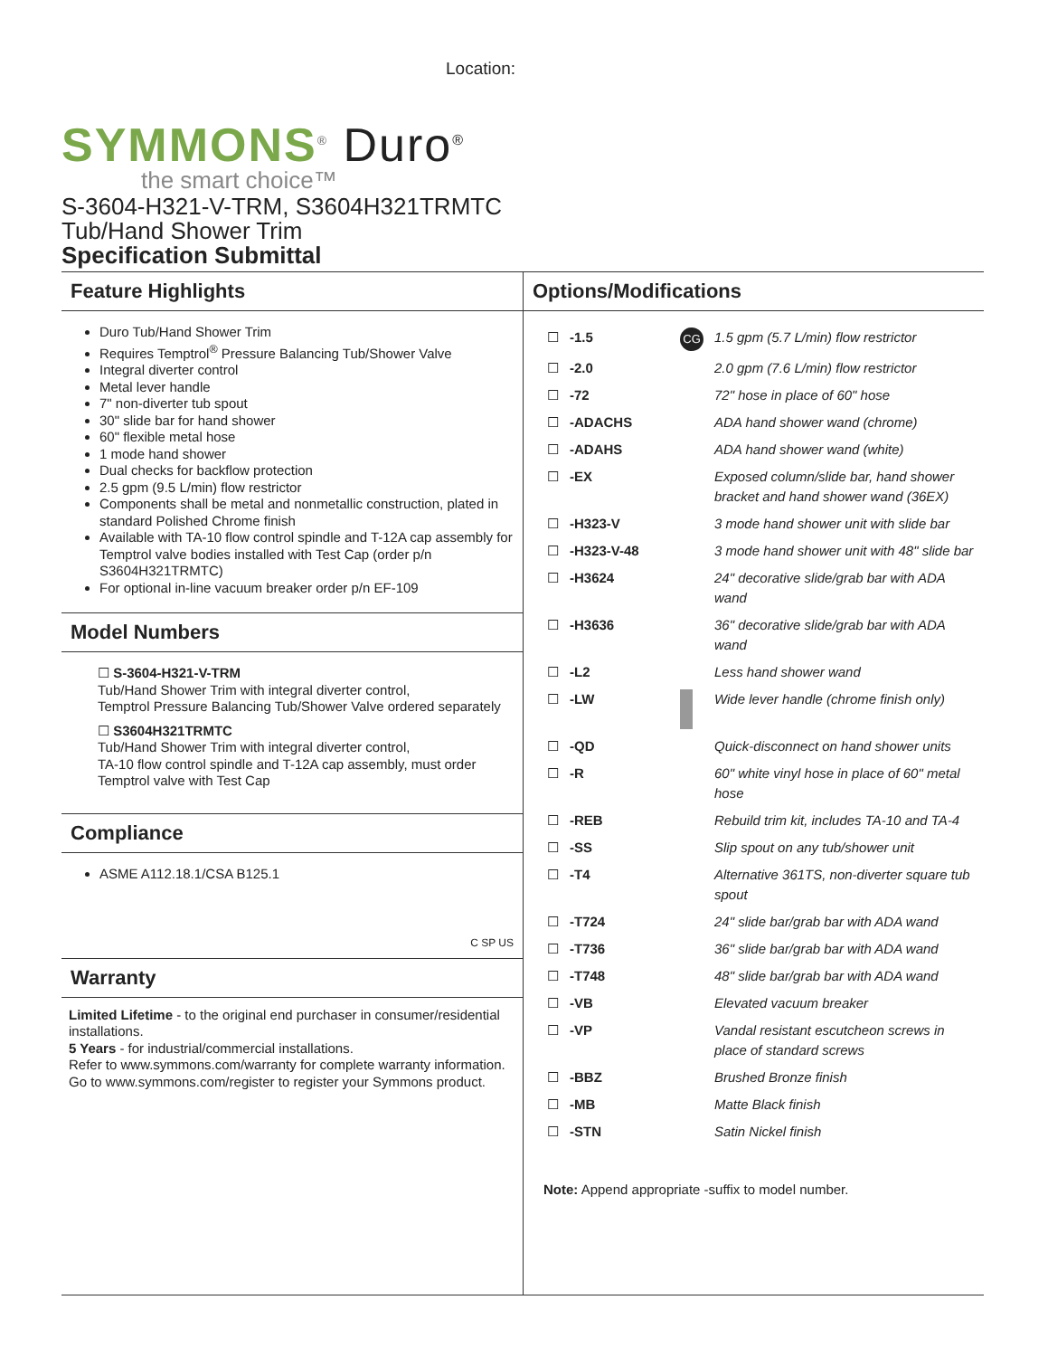Location:
SYMMONS<sup>®</sup> Duro<sup>®</sup>
the smart choice™
S-3604-H321-V-TRM, S3604H321TRMTC
Tub/Hand Shower Trim
Specification Submittal
Feature Highlights
Duro Tub/Hand Shower Trim
Requires Temptrol<sup>®</sup> Pressure Balancing Tub/Shower Valve
Integral diverter control
Metal lever handle
7" non-diverter tub spout
30" slide bar for hand shower
60" flexible metal hose
1 mode hand shower
Dual checks for backflow protection
2.5 gpm (9.5 L/min) flow restrictor
Components shall be metal and nonmetallic construction, plated in standard Polished Chrome finish
Available with TA-10 flow control spindle and T-12A cap assembly for Temptrol valve bodies installed with Test Cap (order p/n S3604H321TRMTC)
For optional in-line vacuum breaker order p/n EF-109
Model Numbers
☐ S-3604-H321-V-TRM
Tub/Hand Shower Trim with integral diverter control,
Temptrol Pressure Balancing Tub/Shower Valve ordered separately
☐ S3604H321TRMTC
Tub/Hand Shower Trim with integral diverter control,
TA-10 flow control spindle and T-12A cap assembly, must order Temptrol valve with Test Cap
Compliance
ASME A112.18.1/CSA B125.1
C SP US
Warranty
Limited Lifetime - to the original end purchaser in consumer/residential installations.
5 Years - for industrial/commercial installations.
Refer to www.symmons.com/warranty for complete warranty information.
Go to www.symmons.com/register to register your Symmons product.
Options/Modifications
| ☐ | -1.5 | CG | 1.5 gpm (5.7 L/min) flow restrictor |
| ☐ | -2.0 | | 2.0 gpm (7.6 L/min) flow restrictor |
| ☐ | -72 | | 72" hose in place of 60" hose |
| ☐ | -ADACHS | | ADA hand shower wand (chrome) |
| ☐ | -ADAHS | | ADA hand shower wand (white) |
| ☐ | -EX | | Exposed column/slide bar, hand shower bracket and hand shower wand (36EX) |
| ☐ | -H323-V | | 3 mode hand shower unit with slide bar |
| ☐ | -H323-V-48 | | 3 mode hand shower unit with 48" slide bar |
| ☐ | -H3624 | | 24" decorative slide/grab bar with ADA wand |
| ☐ | -H3636 | | 36" decorative slide/grab bar with ADA wand |
| ☐ | -L2 | | Less hand shower wand |
| ☐ | -LW | | Wide lever handle (chrome finish only) |
| ☐ | -QD | | Quick-disconnect on hand shower units |
| ☐ | -R | | 60" white vinyl hose in place of 60" metal hose |
| ☐ | -REB | | Rebuild trim kit, includes TA-10 and TA-4 |
| ☐ | -SS | | Slip spout on any tub/shower unit |
| ☐ | -T4 | | Alternative 361TS, non-diverter square tub spout |
| ☐ | -T724 | | 24" slide bar/grab bar with ADA wand |
| ☐ | -T736 | | 36" slide bar/grab bar with ADA wand |
| ☐ | -T748 | | 48" slide bar/grab bar with ADA wand |
| ☐ | -VB | | Elevated vacuum breaker |
| ☐ | -VP | | Vandal resistant escutcheon screws in place of standard screws |
| ☐ | -BBZ | | Brushed Bronze finish |
| ☐ | -MB | | Matte Black finish |
| ☐ | -STN | | Satin Nickel finish |
Note: Append appropriate -suffix to model number.